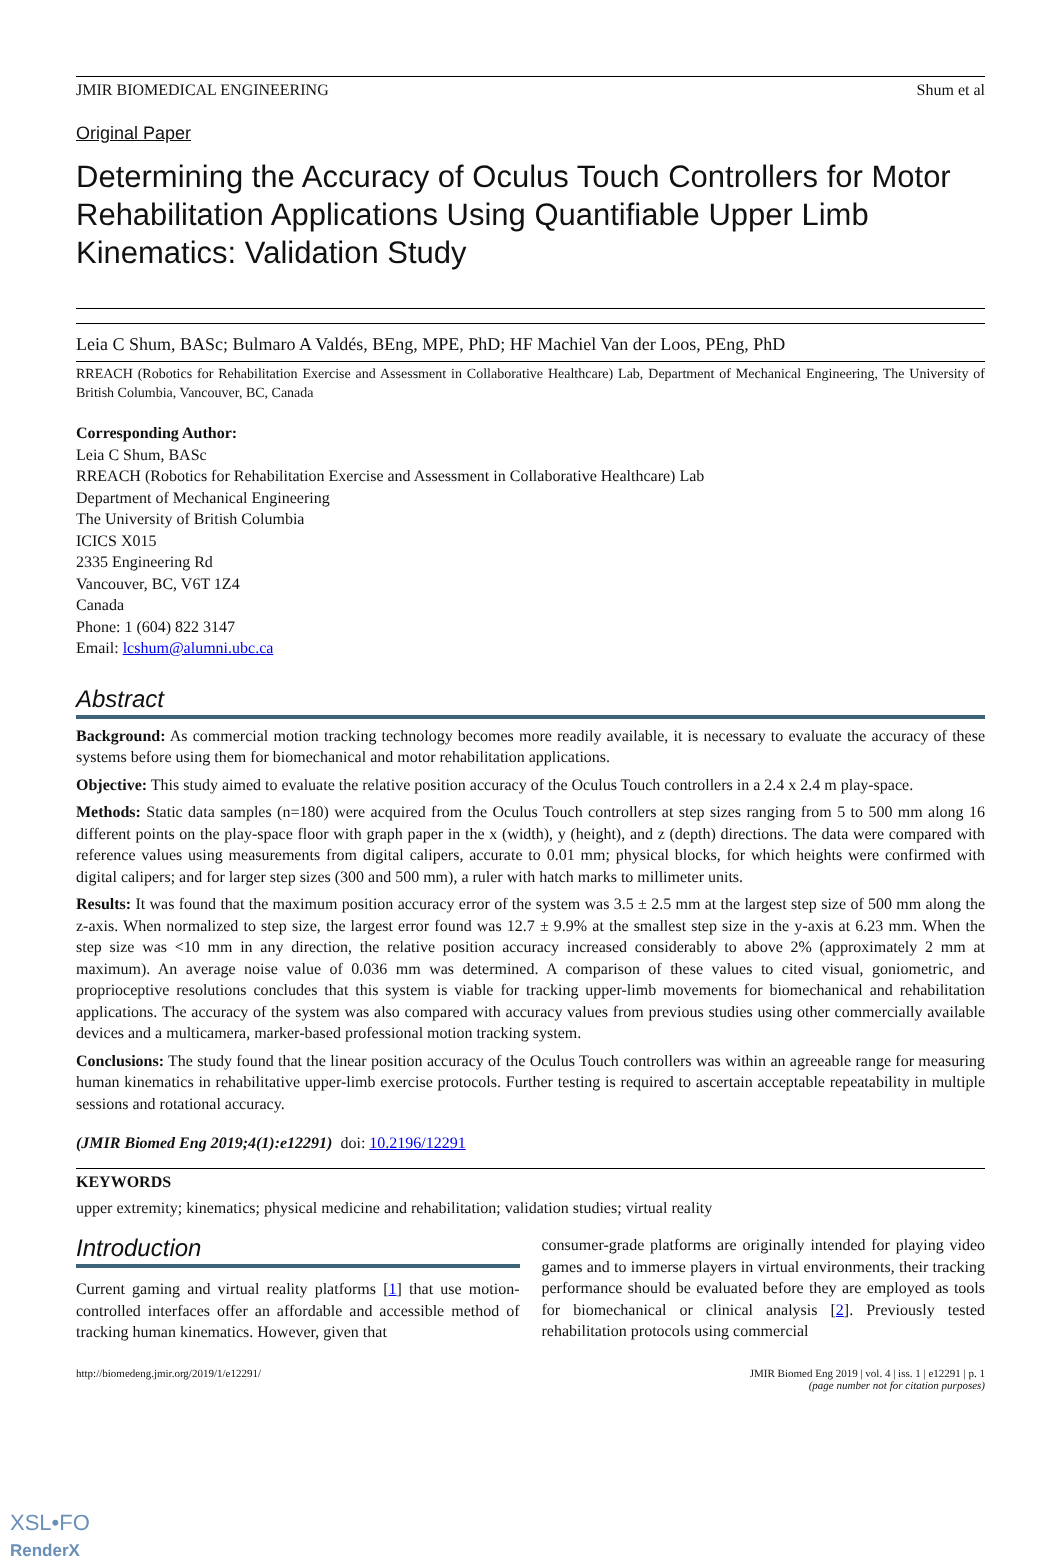JMIR BIOMEDICAL ENGINEERING Shum et al
Original Paper
Determining the Accuracy of Oculus Touch Controllers for Motor Rehabilitation Applications Using Quantifiable Upper Limb Kinematics: Validation Study
Leia C Shum, BASc; Bulmaro A Valdés, BEng, MPE, PhD; HF Machiel Van der Loos, PEng, PhD
RREACH (Robotics for Rehabilitation Exercise and Assessment in Collaborative Healthcare) Lab, Department of Mechanical Engineering, The University of British Columbia, Vancouver, BC, Canada
Corresponding Author:
Leia C Shum, BASc
RREACH (Robotics for Rehabilitation Exercise and Assessment in Collaborative Healthcare) Lab
Department of Mechanical Engineering
The University of British Columbia
ICICS X015
2335 Engineering Rd
Vancouver, BC, V6T 1Z4
Canada
Phone: 1 (604) 822 3147
Email: lcshum@alumni.ubc.ca
Abstract
Background: As commercial motion tracking technology becomes more readily available, it is necessary to evaluate the accuracy of these systems before using them for biomechanical and motor rehabilitation applications.
Objective: This study aimed to evaluate the relative position accuracy of the Oculus Touch controllers in a 2.4 x 2.4 m play-space.
Methods: Static data samples (n=180) were acquired from the Oculus Touch controllers at step sizes ranging from 5 to 500 mm along 16 different points on the play-space floor with graph paper in the x (width), y (height), and z (depth) directions. The data were compared with reference values using measurements from digital calipers, accurate to 0.01 mm; physical blocks, for which heights were confirmed with digital calipers; and for larger step sizes (300 and 500 mm), a ruler with hatch marks to millimeter units.
Results: It was found that the maximum position accuracy error of the system was 3.5 ± 2.5 mm at the largest step size of 500 mm along the z-axis. When normalized to step size, the largest error found was 12.7 ± 9.9% at the smallest step size in the y-axis at 6.23 mm. When the step size was <10 mm in any direction, the relative position accuracy increased considerably to above 2% (approximately 2 mm at maximum). An average noise value of 0.036 mm was determined. A comparison of these values to cited visual, goniometric, and proprioceptive resolutions concludes that this system is viable for tracking upper-limb movements for biomechanical and rehabilitation applications. The accuracy of the system was also compared with accuracy values from previous studies using other commercially available devices and a multicamera, marker-based professional motion tracking system.
Conclusions: The study found that the linear position accuracy of the Oculus Touch controllers was within an agreeable range for measuring human kinematics in rehabilitative upper-limb exercise protocols. Further testing is required to ascertain acceptable repeatability in multiple sessions and rotational accuracy.
(JMIR Biomed Eng 2019;4(1):e12291) doi: 10.2196/12291
KEYWORDS
upper extremity; kinematics; physical medicine and rehabilitation; validation studies; virtual reality
Introduction
Current gaming and virtual reality platforms [1] that use motion-controlled interfaces offer an affordable and accessible method of tracking human kinematics. However, given that
consumer-grade platforms are originally intended for playing video games and to immerse players in virtual environments, their tracking performance should be evaluated before they are employed as tools for biomechanical or clinical analysis [2]. Previously tested rehabilitation protocols using commercial
http://biomedeng.jmir.org/2019/1/e12291/ JMIR Biomed Eng 2019 | vol. 4 | iss. 1 | e12291 | p. 1
(page number not for citation purposes)
XSL•FO
RenderX